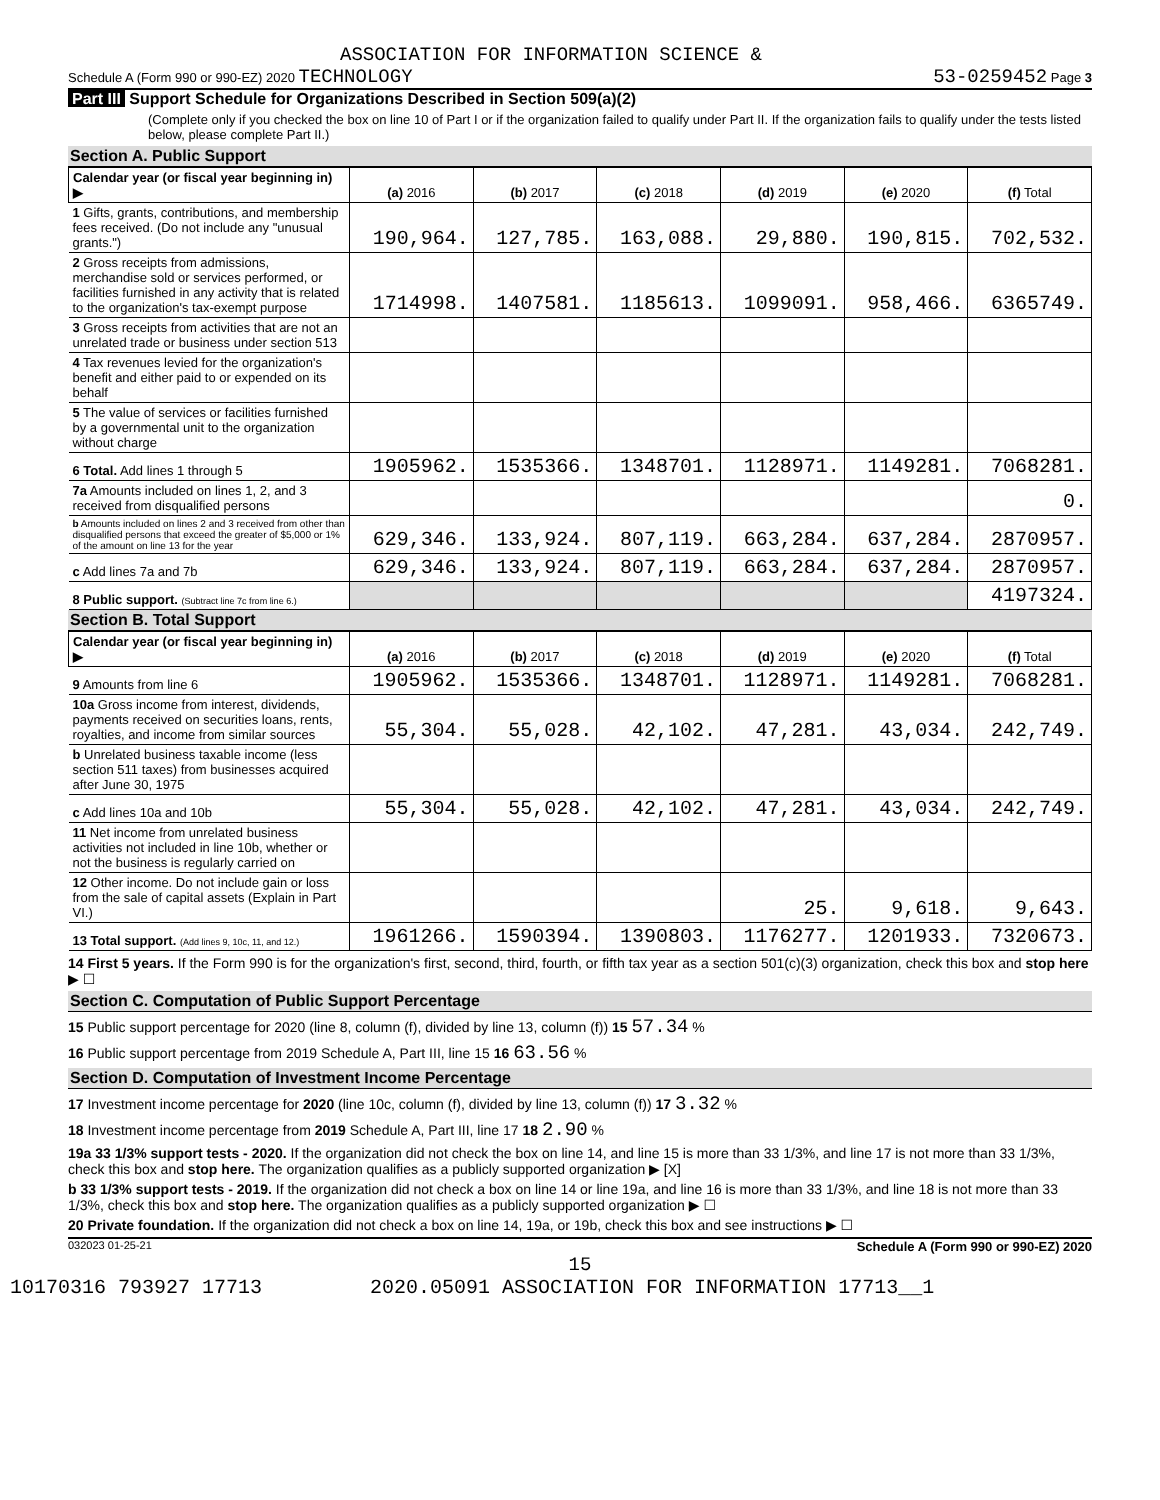ASSOCIATION FOR INFORMATION SCIENCE &
Schedule A (Form 990 or 990-EZ) 2020 TECHNOLOGY 53-0259452 Page 3
Part III Support Schedule for Organizations Described in Section 509(a)(2)
(Complete only if you checked the box on line 10 of Part I or if the organization failed to qualify under Part II. If the organization fails to qualify under the tests listed below, please complete Part II.)
Section A. Public Support
| Calendar year (or fiscal year beginning in) ▶ | (a) 2016 | (b) 2017 | (c) 2018 | (d) 2019 | (e) 2020 | (f) Total |
| --- | --- | --- | --- | --- | --- | --- |
| 1 Gifts, grants, contributions, and membership fees received. (Do not include any "unusual grants.") | 190,964. | 127,785. | 163,088. | 29,880. | 190,815. | 702,532. |
| 2 Gross receipts from admissions, merchandise sold or services performed, or facilities furnished in any activity that is related to the organization's tax-exempt purpose | 1714998. | 1407581. | 1185613. | 1099091. | 958,466. | 6365749. |
| 3 Gross receipts from activities that are not an unrelated trade or business under section 513 | | | | | | |
| 4 Tax revenues levied for the organization's benefit and either paid to or expended on its behalf | | | | | | |
| 5 The value of services or facilities furnished by a governmental unit to the organization without charge | | | | | | |
| 6 Total. Add lines 1 through 5 | 1905962. | 1535366. | 1348701. | 1128971. | 1149281. | 7068281. |
| 7a Amounts included on lines 1, 2, and 3 received from disqualified persons | | | | | | 0. |
| b Amounts included on lines 2 and 3 received from other than disqualified persons that exceed the greater of $5,000 or 1% of the amount on line 13 for the year | 629,346. | 133,924. | 807,119. | 663,284. | 637,284. | 2870957. |
| c Add lines 7a and 7b | 629,346. | 133,924. | 807,119. | 663,284. | 637,284. | 2870957. |
| 8 Public support. (Subtract line 7c from line 6.) | | | | | | 4197324. |
Section B. Total Support
| Calendar year (or fiscal year beginning in) ▶ | (a) 2016 | (b) 2017 | (c) 2018 | (d) 2019 | (e) 2020 | (f) Total |
| --- | --- | --- | --- | --- | --- | --- |
| 9 Amounts from line 6 | 1905962. | 1535366. | 1348701. | 1128971. | 1149281. | 7068281. |
| 10a Gross income from interest, dividends, payments received on securities loans, rents, royalties, and income from similar sources | 55,304. | 55,028. | 42,102. | 47,281. | 43,034. | 242,749. |
| b Unrelated business taxable income (less section 511 taxes) from businesses acquired after June 30, 1975 | | | | | | |
| c Add lines 10a and 10b | 55,304. | 55,028. | 42,102. | 47,281. | 43,034. | 242,749. |
| 11 Net income from unrelated business activities not included in line 10b, whether or not the business is regularly carried on | | | | | | |
| 12 Other income. Do not include gain or loss from the sale of capital assets (Explain in Part VI.) | | | | 25. | 9,618. | 9,643. |
| 13 Total support. (Add lines 9, 10c, 11, and 12.) | 1961266. | 1590394. | 1390803. | 1176277. | 1201933. | 7320673. |
14 First 5 years. If the Form 990 is for the organization's first, second, third, fourth, or fifth tax year as a section 501(c)(3) organization, check this box and stop here ▶ ☐
Section C. Computation of Public Support Percentage
15 Public support percentage for 2020 (line 8, column (f), divided by line 13, column (f)) 15 57.34 %
16 Public support percentage from 2019 Schedule A, Part III, line 15 16 63.56 %
Section D. Computation of Investment Income Percentage
17 Investment income percentage for 2020 (line 10c, column (f), divided by line 13, column (f)) 17 3.32 %
18 Investment income percentage from 2019 Schedule A, Part III, line 17 18 2.90 %
19a 33 1/3% support tests - 2020. If the organization did not check the box on line 14, and line 15 is more than 33 1/3%, and line 17 is not more than 33 1/3%, check this box and stop here. The organization qualifies as a publicly supported organization ▶ [X]
b 33 1/3% support tests - 2019. If the organization did not check a box on line 14 or line 19a, and line 16 is more than 33 1/3%, and line 18 is not more than 33 1/3%, check this box and stop here. The organization qualifies as a publicly supported organization ▶ ☐
20 Private foundation. If the organization did not check a box on line 14, 19a, or 19b, check this box and see instructions ▶ ☐
032023 01-25-21 Schedule A (Form 990 or 990-EZ) 2020
15
10170316 793927 17713 2020.05091 ASSOCIATION FOR INFORMATION 17713__1